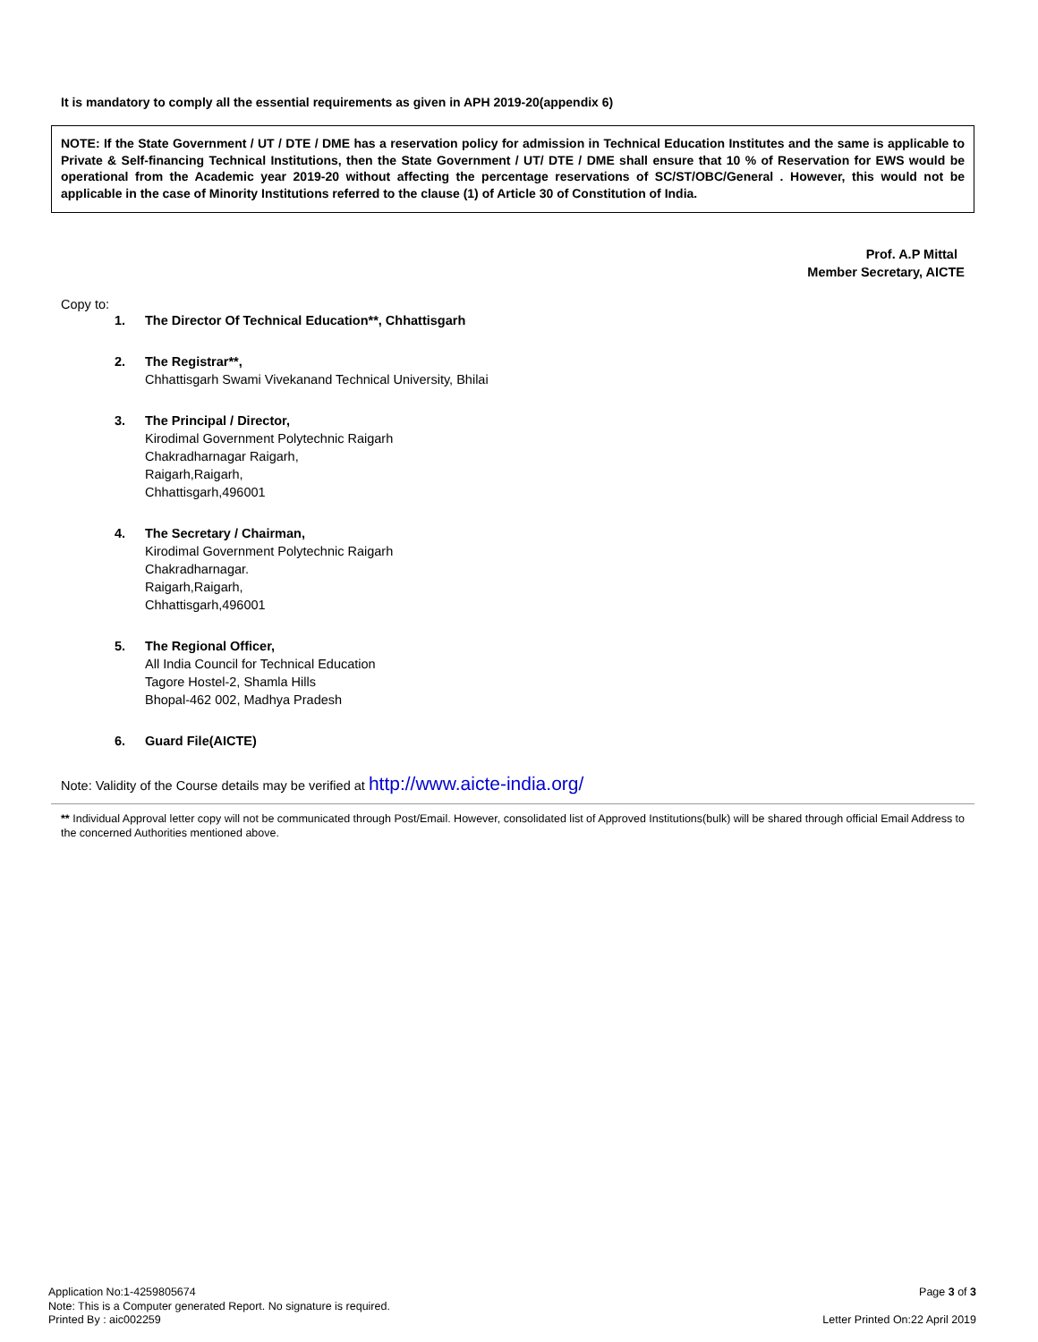It is mandatory to comply all the essential requirements as given in APH 2019-20(appendix 6)
NOTE: If the State Government / UT / DTE / DME has a reservation policy for admission in Technical Education Institutes and the same is applicable to Private & Self-financing Technical Institutions, then the State Government / UT/ DTE / DME shall ensure that 10 % of Reservation for EWS would be operational from the Academic year 2019-20 without affecting the percentage reservations of SC/ST/OBC/General . However, this would not be applicable in the case of Minority Institutions referred to the clause (1) of Article 30 of Constitution of India.
Prof. A.P Mittal
Member Secretary, AICTE
Copy to:
1. The Director Of Technical Education**, Chhattisgarh
2. The Registrar**,
Chhattisgarh Swami Vivekanand Technical University, Bhilai
3. The Principal / Director,
Kirodimal Government Polytechnic Raigarh
Chakradharnagar Raigarh,
Raigarh,Raigarh,
Chhattisgarh,496001
4. The Secretary / Chairman,
Kirodimal Government Polytechnic Raigarh
Chakradharnagar.
Raigarh,Raigarh,
Chhattisgarh,496001
5. The Regional Officer,
All India Council for Technical Education
Tagore Hostel-2, Shamla Hills
Bhopal-462 002, Madhya Pradesh
6. Guard File(AICTE)
Note: Validity of the Course details may be verified at http://www.aicte-india.org/
** Individual Approval letter copy will not be communicated through Post/Email. However, consolidated list of Approved Institutions(bulk) will be shared through official Email Address to the concerned Authorities mentioned above.
Application No:1-4259805674 Page 3 of 3
Note: This is a Computer generated Report. No signature is required.
Printed By : aic002259 Letter Printed On:22 April 2019